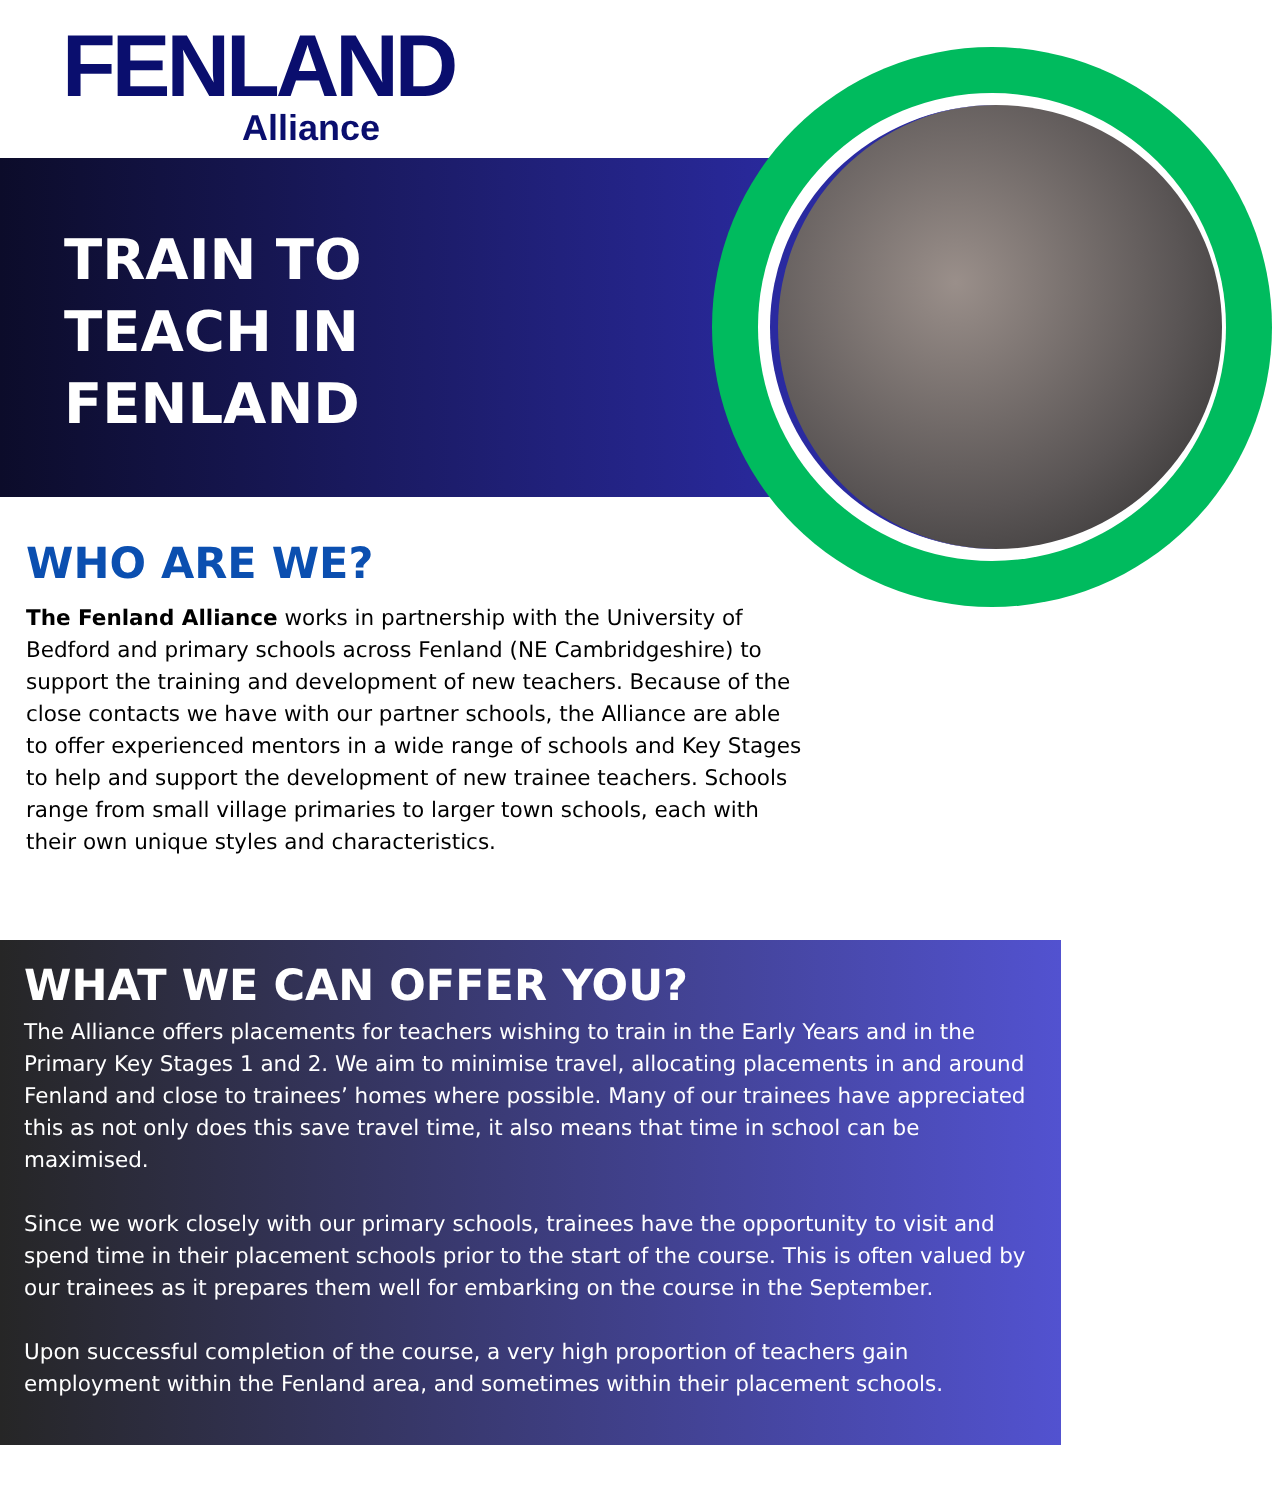FENLAND
Alliance
TRAIN TO
TEACH IN
FENLAND
WHO ARE WE?
The Fenland Alliance works in partnership with the University of Bedford and primary schools across Fenland (NE Cambridgeshire) to support the training and development of new teachers. Because of the close contacts we have with our partner schools, the Alliance are able to offer experienced mentors in a wide range of schools and Key Stages to help and support the development of new trainee teachers. Schools range from small village primaries to larger town schools, each with their own unique styles and characteristics.
WHAT WE CAN OFFER YOU?
The Alliance offers placements for teachers wishing to train in the Early Years and in the Primary Key Stages 1 and 2. We aim to minimise travel, allocating placements in and around Fenland and close to trainees’ homes where possible. Many of our trainees have appreciated this as not only does this save travel time, it also means that time in school can be maximised.
Since we work closely with our primary schools, trainees have the opportunity to visit and spend time in their placement schools prior to the start of the course. This is often valued by our trainees as it prepares them well for embarking on the course in the September.
Upon successful completion of the course, a very high proportion of teachers gain employment within the Fenland area, and sometimes within their placement schools.